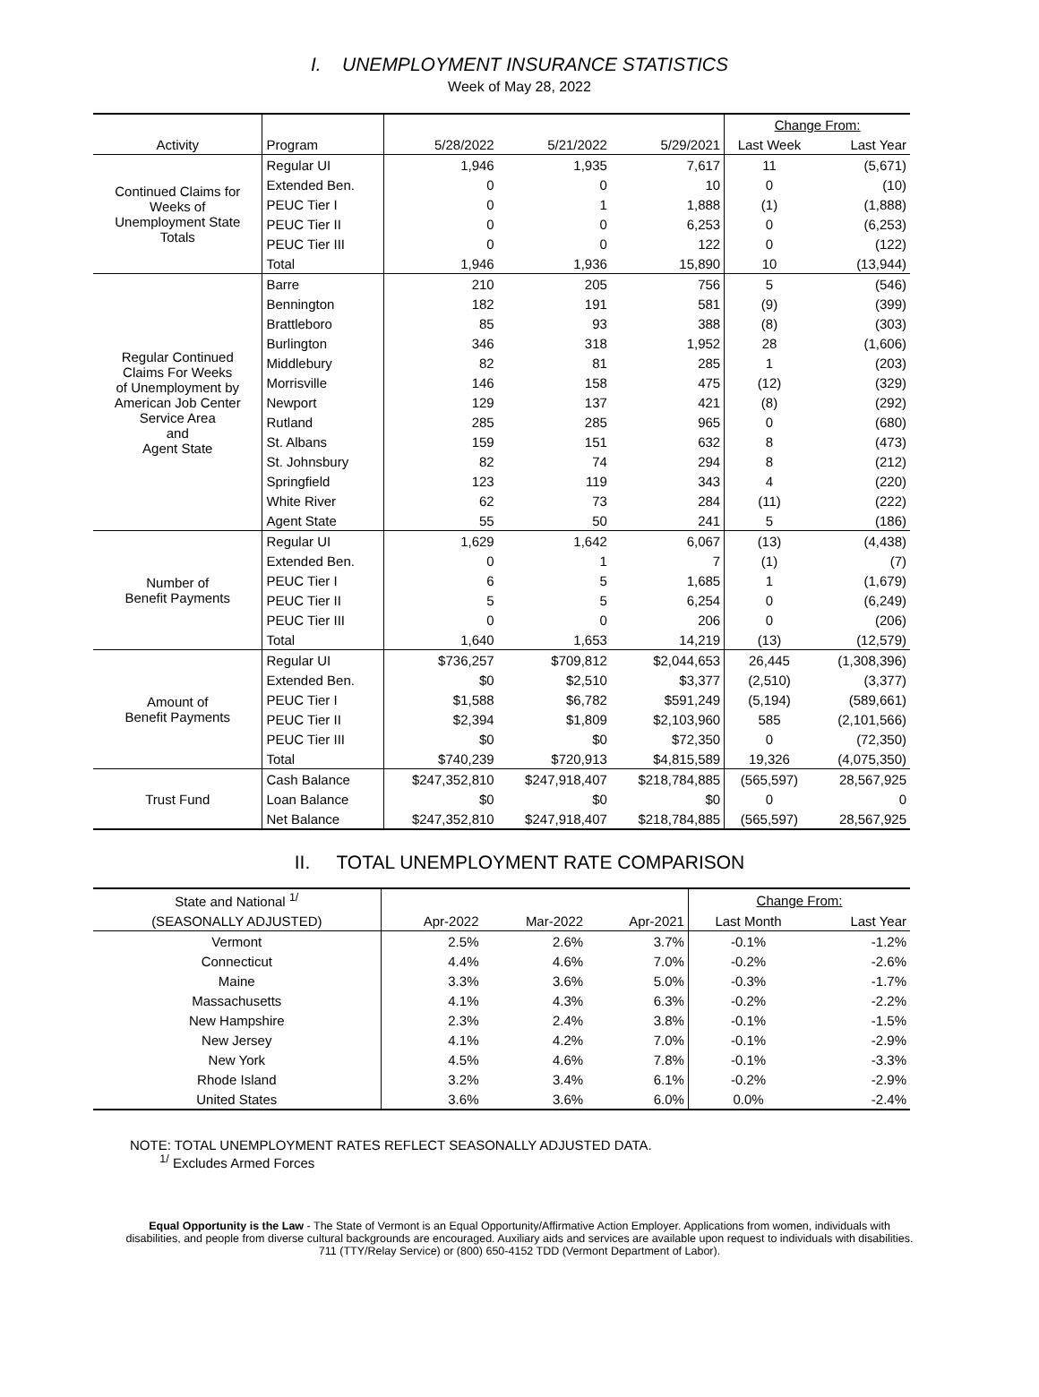I. UNEMPLOYMENT INSURANCE STATISTICS
Week of May 28, 2022
| | | | | | Change From: | |
| Activity | Program | 5/28/2022 | 5/21/2022 | 5/29/2021 | Last Week | Last Year |
| Continued Claims for Weeks of Unemployment State Totals | Regular UI | 1,946 | 1,935 | 7,617 | 11 | (5,671) |
| | Extended Ben. | 0 | 0 | 10 | 0 | (10) |
| | PEUC Tier I | 0 | 1 | 1,888 | (1) | (1,888) |
| | PEUC Tier II | 0 | 0 | 6,253 | 0 | (6,253) |
| | PEUC Tier III | 0 | 0 | 122 | 0 | (122) |
| | Total | 1,946 | 1,936 | 15,890 | 10 | (13,944) |
| Regular Continued Claims For Weeks of Unemployment by American Job Center Service Area and Agent State | Barre | 210 | 205 | 756 | 5 | (546) |
| | Bennington | 182 | 191 | 581 | (9) | (399) |
| | Brattleboro | 85 | 93 | 388 | (8) | (303) |
| | Burlington | 346 | 318 | 1,952 | 28 | (1,606) |
| | Middlebury | 82 | 81 | 285 | 1 | (203) |
| | Morrisville | 146 | 158 | 475 | (12) | (329) |
| | Newport | 129 | 137 | 421 | (8) | (292) |
| | Rutland | 285 | 285 | 965 | 0 | (680) |
| | St. Albans | 159 | 151 | 632 | 8 | (473) |
| | St. Johnsbury | 82 | 74 | 294 | 8 | (212) |
| | Springfield | 123 | 119 | 343 | 4 | (220) |
| | White River | 62 | 73 | 284 | (11) | (222) |
| | Agent State | 55 | 50 | 241 | 5 | (186) |
| Number of Benefit Payments | Regular UI | 1,629 | 1,642 | 6,067 | (13) | (4,438) |
| | Extended Ben. | 0 | 1 | 7 | (1) | (7) |
| | PEUC Tier I | 6 | 5 | 1,685 | 1 | (1,679) |
| | PEUC Tier II | 5 | 5 | 6,254 | 0 | (6,249) |
| | PEUC Tier III | 0 | 0 | 206 | 0 | (206) |
| | Total | 1,640 | 1,653 | 14,219 | (13) | (12,579) |
| Amount of Benefit Payments | Regular UI | $736,257 | $709,812 | $2,044,653 | 26,445 | (1,308,396) |
| | Extended Ben. | $0 | $2,510 | $3,377 | (2,510) | (3,377) |
| | PEUC Tier I | $1,588 | $6,782 | $591,249 | (5,194) | (589,661) |
| | PEUC Tier II | $2,394 | $1,809 | $2,103,960 | 585 | (2,101,566) |
| | PEUC Tier III | $0 | $0 | $72,350 | 0 | (72,350) |
| | Total | $740,239 | $720,913 | $4,815,589 | 19,326 | (4,075,350) |
| Trust Fund | Cash Balance | $247,352,810 | $247,918,407 | $218,784,885 | (565,597) | 28,567,925 |
| | Loan Balance | $0 | $0 | $0 | 0 | 0 |
| | Net Balance | $247,352,810 | $247,918,407 | $218,784,885 | (565,597) | 28,567,925 |
II. TOTAL UNEMPLOYMENT RATE COMPARISON
| State and National <sup>1/</sup> | | | | Change From: | |
| (SEASONALLY ADJUSTED) | Apr-2022 | Mar-2022 | Apr-2021 | Last Month | Last Year |
| Vermont | 2.5% | 2.6% | 3.7% | -0.1% | -1.2% |
| Connecticut | 4.4% | 4.6% | 7.0% | -0.2% | -2.6% |
| Maine | 3.3% | 3.6% | 5.0% | -0.3% | -1.7% |
| Massachusetts | 4.1% | 4.3% | 6.3% | -0.2% | -2.2% |
| New Hampshire | 2.3% | 2.4% | 3.8% | -0.1% | -1.5% |
| New Jersey | 4.1% | 4.2% | 7.0% | -0.1% | -2.9% |
| New York | 4.5% | 4.6% | 7.8% | -0.1% | -3.3% |
| Rhode Island | 3.2% | 3.4% | 6.1% | -0.2% | -2.9% |
| United States | 3.6% | 3.6% | 6.0% | 0.0% | -2.4% |
NOTE: TOTAL UNEMPLOYMENT RATES REFLECT SEASONALLY ADJUSTED DATA.
<sup>1/</sup> Excludes Armed Forces
Equal Opportunity is the Law - The State of Vermont is an Equal Opportunity/Affirmative Action Employer. Applications from women, individuals with disabilities, and people from diverse cultural backgrounds are encouraged. Auxiliary aids and services are available upon request to individuals with disabilities. 711 (TTY/Relay Service) or (800) 650-4152 TDD (Vermont Department of Labor).